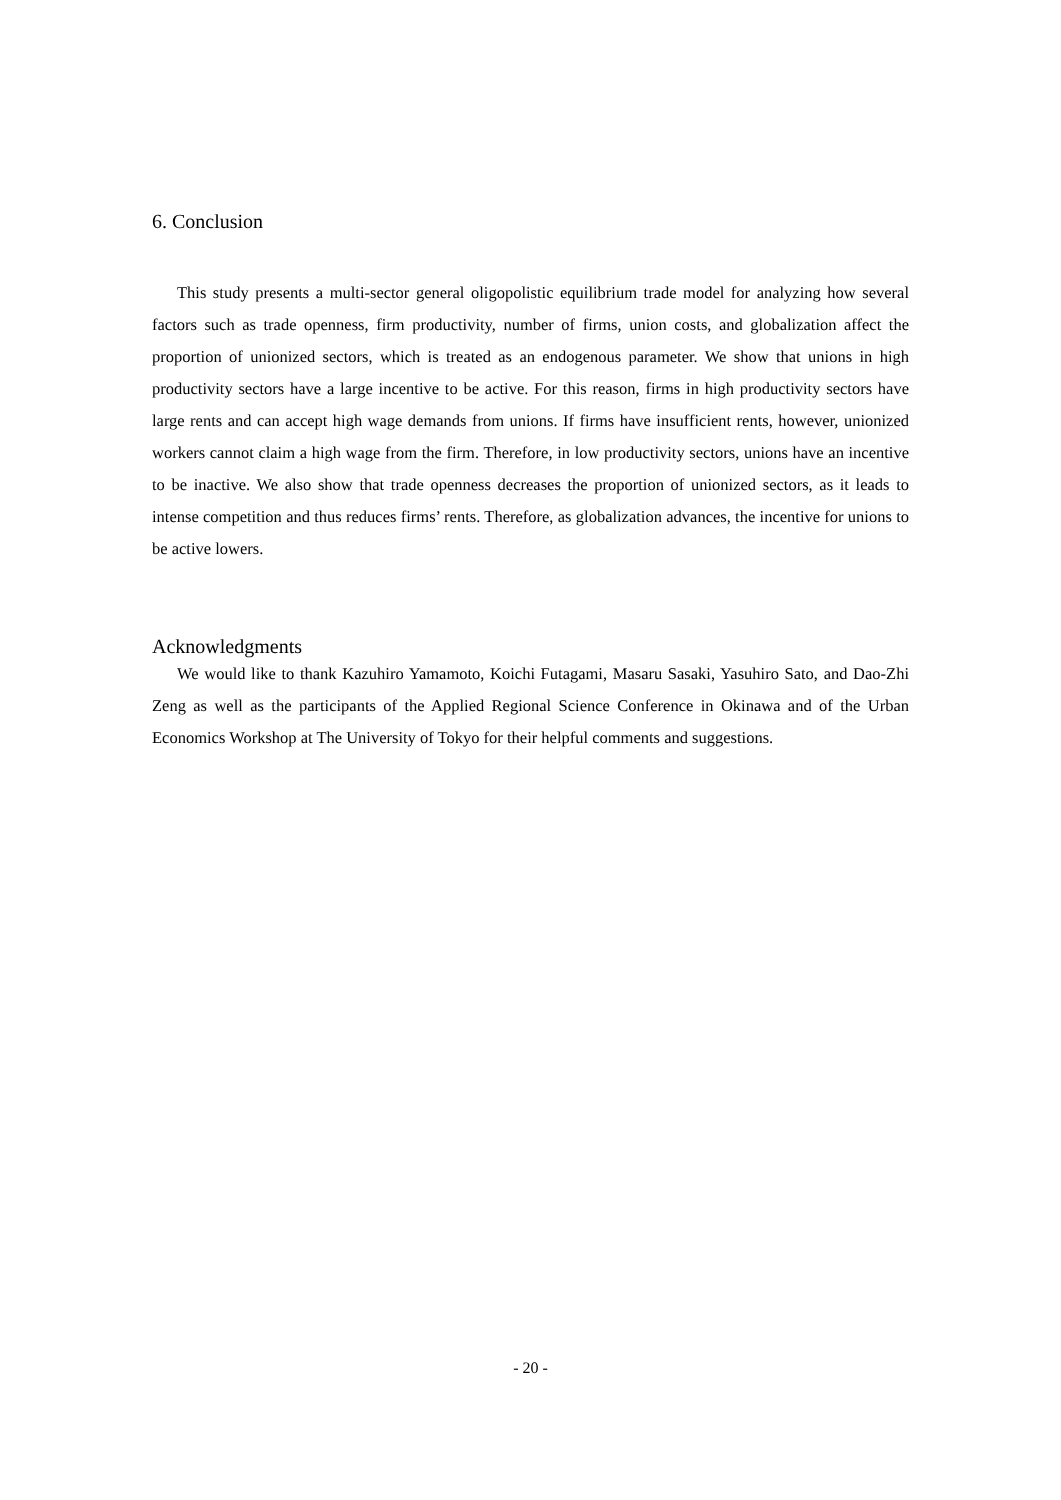6. Conclusion
This study presents a multi-sector general oligopolistic equilibrium trade model for analyzing how several factors such as trade openness, firm productivity, number of firms, union costs, and globalization affect the proportion of unionized sectors, which is treated as an endogenous parameter. We show that unions in high productivity sectors have a large incentive to be active. For this reason, firms in high productivity sectors have large rents and can accept high wage demands from unions. If firms have insufficient rents, however, unionized workers cannot claim a high wage from the firm. Therefore, in low productivity sectors, unions have an incentive to be inactive. We also show that trade openness decreases the proportion of unionized sectors, as it leads to intense competition and thus reduces firms’ rents. Therefore, as globalization advances, the incentive for unions to be active lowers.
Acknowledgments
We would like to thank Kazuhiro Yamamoto, Koichi Futagami, Masaru Sasaki, Yasuhiro Sato, and Dao-Zhi Zeng as well as the participants of the Applied Regional Science Conference in Okinawa and of the Urban Economics Workshop at The University of Tokyo for their helpful comments and suggestions.
- 20 -